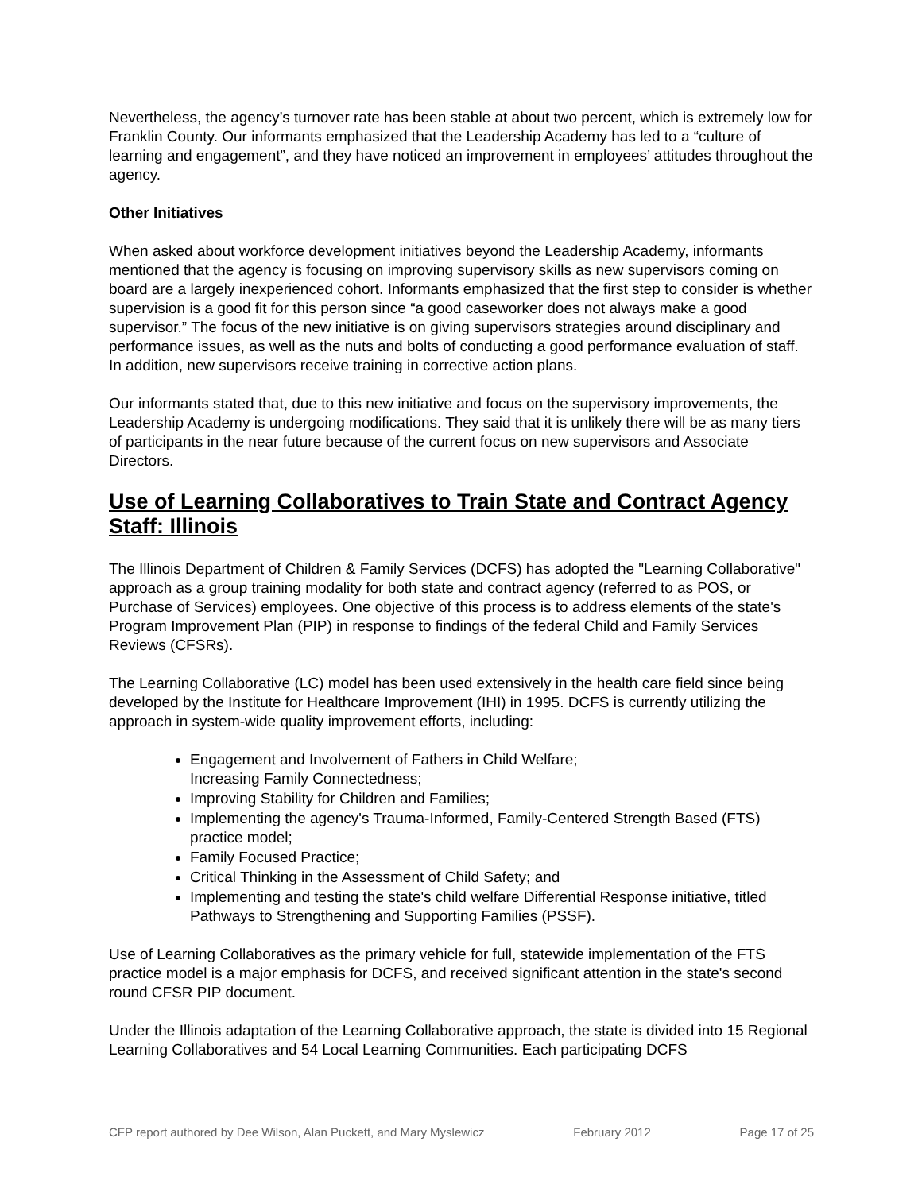Nevertheless, the agency’s turnover rate has been stable at about two percent, which is extremely low for Franklin County. Our informants emphasized that the Leadership Academy has led to a “culture of learning and engagement”, and they have noticed an improvement in employees’ attitudes throughout the agency.
Other Initiatives
When asked about workforce development initiatives beyond the Leadership Academy, informants mentioned that the agency is focusing on improving supervisory skills as new supervisors coming on board are a largely inexperienced cohort. Informants emphasized that the first step to consider is whether supervision is a good fit for this person since “a good caseworker does not always make a good supervisor.” The focus of the new initiative is on giving supervisors strategies around disciplinary and performance issues, as well as the nuts and bolts of conducting a good performance evaluation of staff. In addition, new supervisors receive training in corrective action plans.
Our informants stated that, due to this new initiative and focus on the supervisory improvements, the Leadership Academy is undergoing modifications. They said that it is unlikely there will be as many tiers of participants in the near future because of the current focus on new supervisors and Associate Directors.
Use of Learning Collaboratives to Train State and Contract Agency Staff: Illinois
The Illinois Department of Children & Family Services (DCFS) has adopted the "Learning Collaborative" approach as a group training modality for both state and contract agency (referred to as POS, or Purchase of Services) employees. One objective of this process is to address elements of the state's Program Improvement Plan (PIP) in response to findings of the federal Child and Family Services Reviews (CFSRs).
The Learning Collaborative (LC) model has been used extensively in the health care field since being developed by the Institute for Healthcare Improvement (IHI) in 1995. DCFS is currently utilizing the approach in system-wide quality improvement efforts, including:
Engagement and Involvement of Fathers in Child Welfare;
Increasing Family Connectedness;
Improving Stability for Children and Families;
Implementing the agency's Trauma-Informed, Family-Centered Strength Based (FTS) practice model;
Family Focused Practice;
Critical Thinking in the Assessment of Child Safety; and
Implementing and testing the state's child welfare Differential Response initiative, titled Pathways to Strengthening and Supporting Families (PSSF).
Use of Learning Collaboratives as the primary vehicle for full, statewide implementation of the FTS practice model is a major emphasis for DCFS, and received significant attention in the state's second round CFSR PIP document.
Under the Illinois adaptation of the Learning Collaborative approach, the state is divided into 15 Regional Learning Collaboratives and 54 Local Learning Communities. Each participating DCFS
CFP report authored by Dee Wilson, Alan Puckett, and Mary Myslewicz February 2012 Page 17 of 25